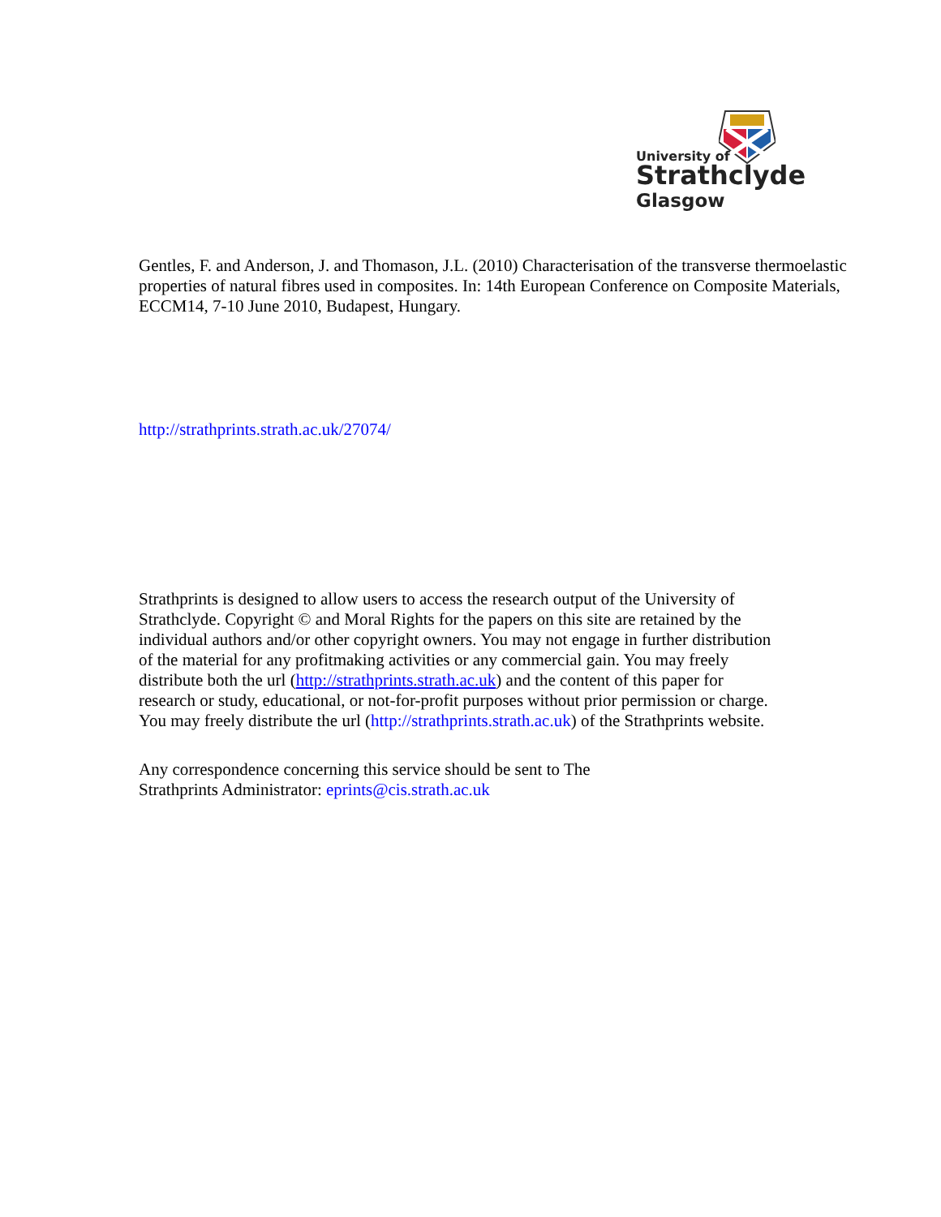University of
Strathclyde
Glasgow
Gentles, F. and Anderson, J. and Thomason, J.L. (2010) Characterisation of the transverse thermoelastic properties of natural fibres used in composites. In: 14th European Conference on Composite Materials, ECCM14, 7-10 June 2010, Budapest, Hungary.
http://strathprints.strath.ac.uk/27074/
Strathprints is designed to allow users to access the research output of the University of Strathclyde. Copyright © and Moral Rights for the papers on this site are retained by the individual authors and/or other copyright owners. You may not engage in further distribution of the material for any profitmaking activities or any commercial gain. You may freely distribute both the url (http://strathprints.strath.ac.uk) and the content of this paper for research or study, educational, or not-for-profit purposes without prior permission or charge. You may freely distribute the url (http://strathprints.strath.ac.uk) of the Strathprints website.
Any correspondence concerning this service should be sent to The
Strathprints Administrator: eprints@cis.strath.ac.uk